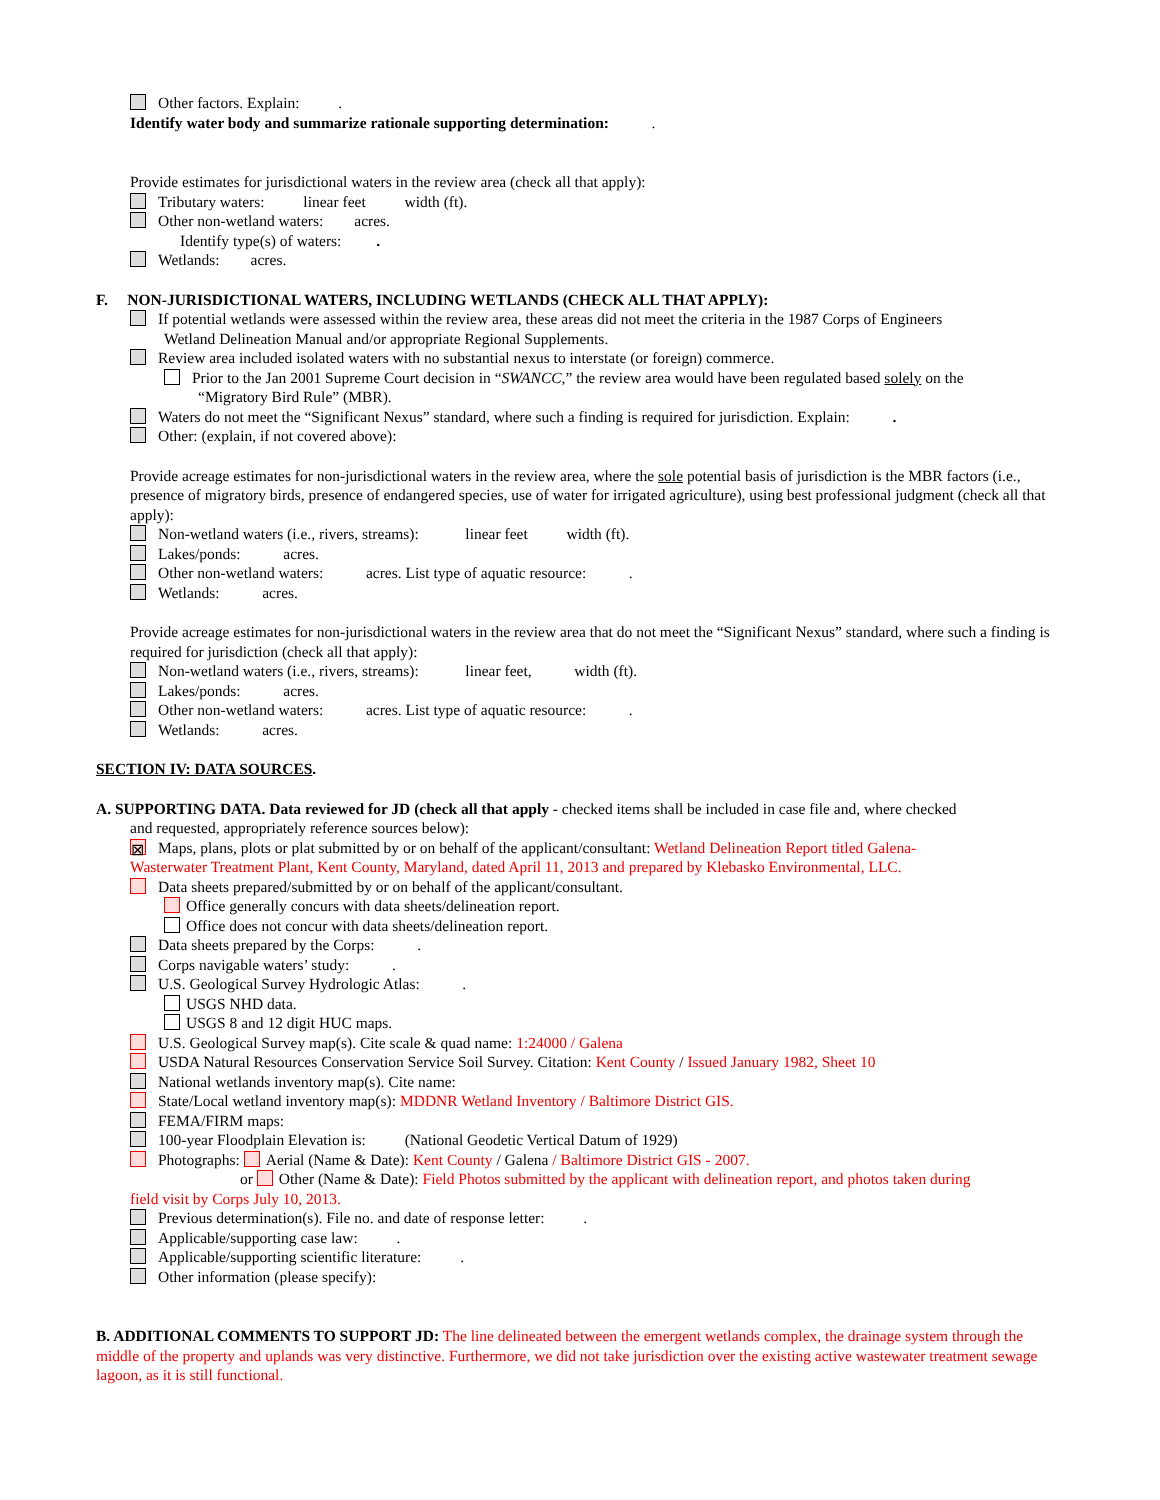Other factors. Explain: .
Identify water body and summarize rationale supporting determination: .
Provide estimates for jurisdictional waters in the review area (check all that apply):
Tributary waters: linear feet width (ft).
Other non-wetland waters: acres.
Identify type(s) of waters: .
Wetlands: acres.
F. NON-JURISDICTIONAL WATERS, INCLUDING WETLANDS (CHECK ALL THAT APPLY):
If potential wetlands were assessed within the review area, these areas did not meet the criteria in the 1987 Corps of Engineers
Wetland Delineation Manual and/or appropriate Regional Supplements.
Review area included isolated waters with no substantial nexus to interstate (or foreign) commerce.
Prior to the Jan 2001 Supreme Court decision in “SWANCC,” the review area would have been regulated based solely on the
“Migratory Bird Rule” (MBR).
Waters do not meet the “Significant Nexus” standard, where such a finding is required for jurisdiction. Explain: .
Other: (explain, if not covered above):
Provide acreage estimates for non-jurisdictional waters in the review area, where the sole potential basis of jurisdiction is the MBR factors (i.e., presence of migratory birds, presence of endangered species, use of water for irrigated agriculture), using best professional judgment (check all that apply):
Non-wetland waters (i.e., rivers, streams): linear feet width (ft).
Lakes/ponds: acres.
Other non-wetland waters: acres. List type of aquatic resource: .
Wetlands: acres.
Provide acreage estimates for non-jurisdictional waters in the review area that do not meet the “Significant Nexus” standard, where such a finding is required for jurisdiction (check all that apply):
Non-wetland waters (i.e., rivers, streams): linear feet, width (ft).
Lakes/ponds: acres.
Other non-wetland waters: acres. List type of aquatic resource: .
Wetlands: acres.
SECTION IV: DATA SOURCES.
A. SUPPORTING DATA. Data reviewed for JD (check all that apply - checked items shall be included in case file and, where checked
and requested, appropriately reference sources below):
⊠ Maps, plans, plots or plat submitted by or on behalf of the applicant/consultant: Wetland Delineation Report titled Galena-
Wasterwater Treatment Plant, Kent County, Maryland, dated April 11, 2013 and prepared by Klebasko Environmental, LLC.
Data sheets prepared/submitted by or on behalf of the applicant/consultant.
Office generally concurs with data sheets/delineation report.
Office does not concur with data sheets/delineation report.
Data sheets prepared by the Corps: .
Corps navigable waters’ study: .
U.S. Geological Survey Hydrologic Atlas: .
USGS NHD data.
USGS 8 and 12 digit HUC maps.
U.S. Geological Survey map(s). Cite scale & quad name: 1:24000 / Galena
USDA Natural Resources Conservation Service Soil Survey. Citation: Kent County / Issued January 1982, Sheet 10
National wetlands inventory map(s). Cite name:
State/Local wetland inventory map(s): MDDNR Wetland Inventory / Baltimore District GIS.
FEMA/FIRM maps:
100-year Floodplain Elevation is: (National Geodetic Vertical Datum of 1929)
Photographs: Aerial (Name & Date): Kent County / Galena / Baltimore District GIS - 2007.
or Other (Name & Date): Field Photos submitted by the applicant with delineation report, and photos taken during
field visit by Corps July 10, 2013.
Previous determination(s). File no. and date of response letter: .
Applicable/supporting case law: .
Applicable/supporting scientific literature: .
Other information (please specify):
B. ADDITIONAL COMMENTS TO SUPPORT JD: The line delineated between the emergent wetlands complex, the drainage system through the middle of the property and uplands was very distinctive. Furthermore, we did not take jurisdiction over the existing active wastewater treatment sewage lagoon, as it is still functional.